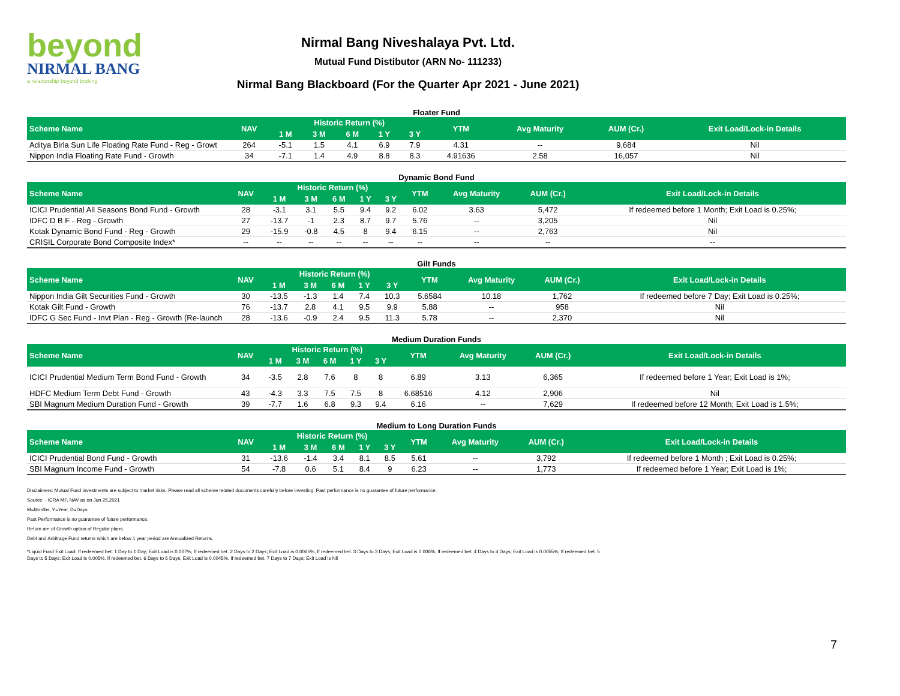beyond
NIRMAL BANG
a relationship beyond broking
Nirmal Bang Niveshalaya Pvt. Ltd.
Mutual Fund Distibutor (ARN No- 111233)
Nirmal Bang Blackboard (For the Quarter Apr 2021 - June 2021)
Floater Fund
| Scheme Name | NAV | Historic Return (%) | | | | | YTM | Avg Maturity | AUM (Cr.) | Exit Load/Lock-in Details |
| --- | --- | --- | --- | --- | --- | --- | --- | --- | --- | --- |
| | | 1 M | 3 M | 6 M | 1 Y | 3 Y | | | | |
| Aditya Birla Sun Life Floating Rate Fund - Reg - Growt | 264 | -5.1 | 1.5 | 4.1 | 6.9 | 7.9 | 4.31 | -- | 9,684 | Nil |
| Nippon India Floating Rate Fund - Growth | 34 | -7.1 | 1.4 | 4.9 | 8.8 | 8.3 | 4.91636 | 2.58 | 16,057 | Nil |
Dynamic Bond Fund
| Scheme Name | NAV | Historic Return (%) | | | | | YTM | Avg Maturity | AUM (Cr.) | Exit Load/Lock-in Details |
| --- | --- | --- | --- | --- | --- | --- | --- | --- | --- | --- |
| | | 1 M | 3 M | 6 M | 1 Y | 3 Y | | | | |
| ICICI Prudential All Seasons Bond Fund - Growth | 28 | -3.1 | 3.1 | 5.5 | 9.4 | 9.2 | 6.02 | 3.63 | 5,472 | If redeemed before 1 Month; Exit Load is 0.25%; |
| IDFC D B F - Reg - Growth | 27 | -13.7 | -1 | 2.3 | 8.7 | 9.7 | 5.76 | -- | 3,205 | Nil |
| Kotak Dynamic Bond Fund - Reg - Growth | 29 | -15.9 | -0.8 | 4.5 | 8 | 9.4 | 6.15 | -- | 2,763 | Nil |
| CRISIL Corporate Bond Composite Index* | -- | -- | -- | -- | -- | -- | -- | -- | -- | -- |
Gilt Funds
| Scheme Name | NAV | Historic Return (%) | | | | | YTM | Avg Maturity | AUM (Cr.) | Exit Load/Lock-in Details |
| --- | --- | --- | --- | --- | --- | --- | --- | --- | --- | --- |
| | | 1 M | 3 M | 6 M | 1 Y | 3 Y | | | | |
| Nippon India Gilt Securities Fund - Growth | 30 | -13.5 | -1.3 | 1.4 | 7.4 | 10.3 | 5.6584 | 10.18 | 1,762 | If redeemed before 7 Day; Exit Load is 0.25%; |
| Kotak Gilt Fund - Growth | 76 | -13.7 | 2.8 | 4.1 | 9.5 | 9.9 | 5.88 | -- | 958 | Nil |
| IDFC G Sec Fund - Invt Plan - Reg - Growth (Re-launch | 28 | -13.6 | -0.9 | 2.4 | 9.5 | 11.3 | 5.78 | -- | 2,370 | Nil |
Medium Duration Funds
| Scheme Name | NAV | Historic Return (%) | | | | | YTM | Avg Maturity | AUM (Cr.) | Exit Load/Lock-in Details |
| --- | --- | --- | --- | --- | --- | --- | --- | --- | --- | --- |
| | | 1 M | 3 M | 6 M | 1 Y | 3 Y | | | | |
| ICICI Prudential Medium Term Bond Fund - Growth | 34 | -3.5 | 2.8 | 7.6 | 8 | 8 | 6.89 | 3.13 | 6,365 | If redeemed before 1 Year; Exit Load is 1%; |
| HDFC Medium Term Debt Fund - Growth | 43 | -4.3 | 3.3 | 7.5 | 7.5 | 8 | 6.68516 | 4.12 | 2,906 | Nil |
| SBI Magnum Medium Duration Fund - Growth | 39 | -7.7 | 1.6 | 6.8 | 9.3 | 9.4 | 6.16 | -- | 7,629 | If redeemed before 12 Month; Exit Load is 1.5%; |
Medium to Long Duration Funds
| Scheme Name | NAV | Historic Return (%) | | | | | YTM | Avg Maturity | AUM (Cr.) | Exit Load/Lock-in Details |
| --- | --- | --- | --- | --- | --- | --- | --- | --- | --- | --- |
| | | 1 M | 3 M | 6 M | 1 Y | 3 Y | | | | |
| ICICI Prudential Bond Fund - Growth | 31 | -13.6 | -1.4 | 3.4 | 8.1 | 8.5 | 5.61 | -- | 3,792 | If redeemed before 1 Month ; Exit Load is 0.25%; |
| SBI Magnum Income Fund - Growth | 54 | -7.8 | 0.6 | 5.1 | 8.4 | 9 | 6.23 | -- | 1,773 | If redeemed before 1 Year; Exit Load is 1%; |
Disclaimers: Mutual Fund investments are subject to market risks. Please read all scheme related documents carefully before investing. Past performance is no guarantee of future performance.
Source: - ICRA MF, NAV as on Jun 25,2021
M=Months, Y=Year, D=Days
Past Performance is no guarantee of future performance.
Return are of Growth option of Regular plans.
Debt and Arbitrage Fund returns which are below 1 year period are Annualized Returns.
*Liquid Fund Exit Load: If redeemed bet. 1 Day to 1 Day; Exit Load is 0.007%, If redeemed bet. 2 Days to 2 Days; Exit Load is 0.0065%, If redeemed bet. 3 Days to 3 Days; Exit Load is 0.006%, If redeemed bet. 4 Days to 4 Days; Exit Load is 0.0055%, If redeemed bet. 5 Days to 5 Days; Exit Load is 0.005%, If redeemed bet. 6 Days to 6 Days; Exit Load is 0.0045%, If redeemed bet. 7 Days to 7 Days; Exit Load is Nil
7